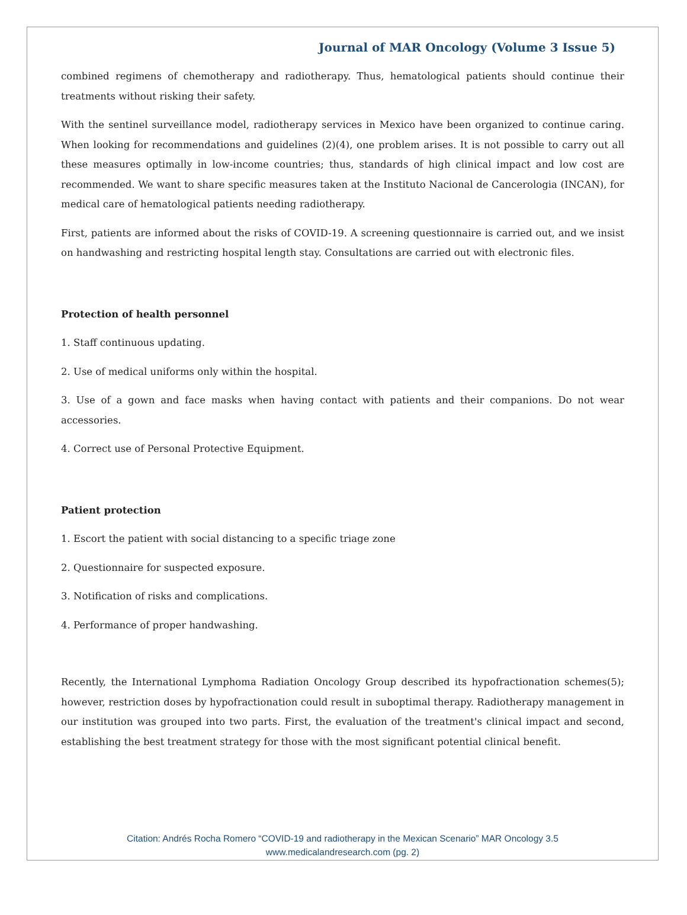Journal of MAR Oncology (Volume 3 Issue 5)
combined regimens of chemotherapy and radiotherapy. Thus, hematological patients should continue their treatments without risking their safety.
With the sentinel surveillance model, radiotherapy services in Mexico have been organized to continue caring. When looking for recommendations and guidelines (2)(4), one problem arises. It is not possible to carry out all these measures optimally in low-income countries; thus, standards of high clinical impact and low cost are recommended. We want to share specific measures taken at the Instituto Nacional de Cancerologia (INCAN), for medical care of hematological patients needing radiotherapy.
First, patients are informed about the risks of COVID-19. A screening questionnaire is carried out, and we insist on handwashing and restricting hospital length stay. Consultations are carried out with electronic files.
Protection of health personnel
1. Staff continuous updating.
2. Use of medical uniforms only within the hospital.
3. Use of a gown and face masks when having contact with patients and their companions. Do not wear accessories.
4. Correct use of Personal Protective Equipment.
Patient protection
1. Escort the patient with social distancing to a specific triage zone
2. Questionnaire for suspected exposure.
3. Notification of risks and complications.
4. Performance of proper handwashing.
Recently, the International Lymphoma Radiation Oncology Group described its hypofractionation schemes(5); however, restriction doses by hypofractionation could result in suboptimal therapy. Radiotherapy management in our institution was grouped into two parts. First, the evaluation of the treatment's clinical impact and second, establishing the best treatment strategy for those with the most significant potential clinical benefit.
Citation: Andrés Rocha Romero “COVID-19 and radiotherapy in the Mexican Scenario” MAR Oncology 3.5
www.medicalandresearch.com (pg. 2)